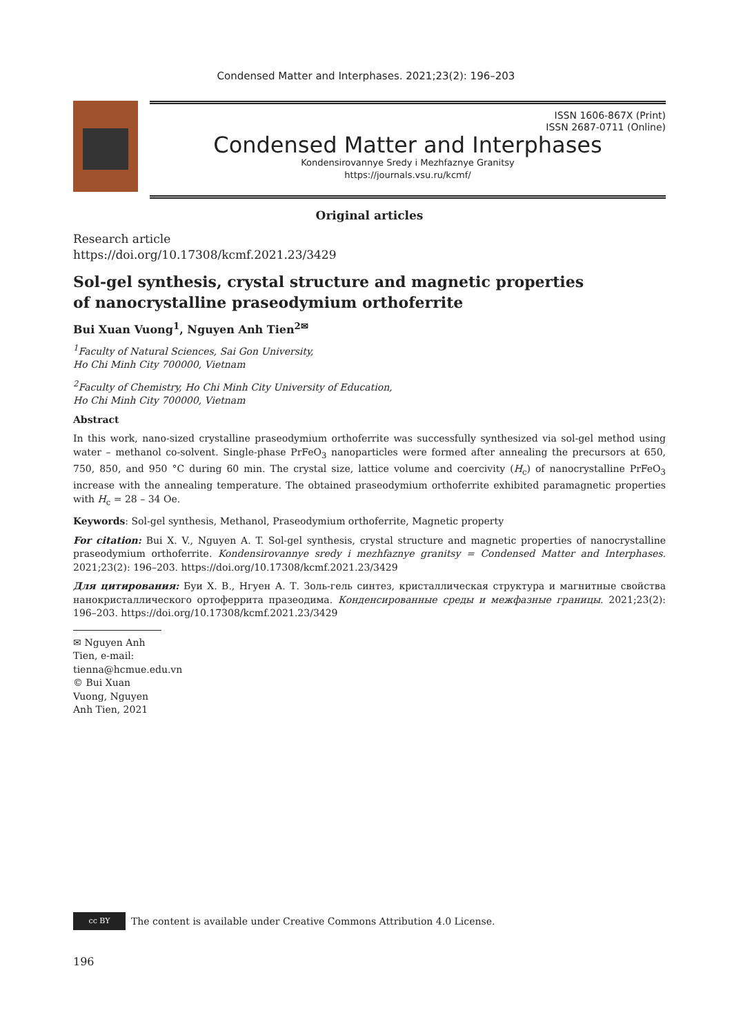Condensed Matter and Interphases. 2021;23(2): 196–203
ISSN 1606-867X (Print)
ISSN 2687-0711 (Online)
Condensed Matter and Interphases
Kondensirovannye Sredy i Mezhfaznye Granitsy
https://journals.vsu.ru/kcmf/
Original articles
Research article
https://doi.org/10.17308/kcmf.2021.23/3429
Sol-gel synthesis, crystal structure and magnetic properties
of nanocrystalline praseodymium orthoferrite
Bui Xuan Vuong<sup>1</sup>, Nguyen Anh Tien<sup>2✉</sup>
<sup>1</sup> Faculty of Natural Sciences, Sai Gon University,
Ho Chi Minh City 700000, Vietnam
<sup>2</sup> Faculty of Chemistry, Ho Chi Minh City University of Education,
Ho Chi Minh City 700000, Vietnam
Abstract
In this work, nano-sized crystalline praseodymium orthoferrite was successfully synthesized via sol-gel method using water – methanol co-solvent. Single-phase PrFeO<sub>3</sub> nanoparticles were formed after annealing the precursors at 650, 750, 850, and 950 °C during 60 min. The crystal size, lattice volume and coercivity (H<sub>c</sub>) of nanocrystalline PrFeO<sub>3</sub> increase with the annealing temperature. The obtained praseodymium orthoferrite exhibited paramagnetic properties with H<sub>c</sub> = 28 – 34 Oe.
Keywords: Sol-gel synthesis, Methanol, Praseodymium orthoferrite, Magnetic property
For citation: Bui X. V., Nguyen A. T. Sol-gel synthesis, crystal structure and magnetic properties of nanocrystalline praseodymium orthoferrite. Kondensirovannye sredy i mezhfaznye granitsy = Condensed Matter and Interphases. 2021;23(2): 196–203. https://doi.org/10.17308/kcmf.2021.23/3429
Для цитирования: Буи Х. В., Нгуен А. Т. Золь-гель синтез, кристаллическая структура и магнитные свойства нанокристаллического ортоферрита празеодима. Конденсированные среды и межфазные границы. 2021;23(2): 196–203. https://doi.org/10.17308/kcmf.2021.23/3429
✉ Nguyen Anh Tien, e-mail: tienna@hcmue.edu.vn
© Bui Xuan Vuong, Nguyen Anh Tien, 2021
cc BY
The content is available under Creative Commons Attribution 4.0 License.
196